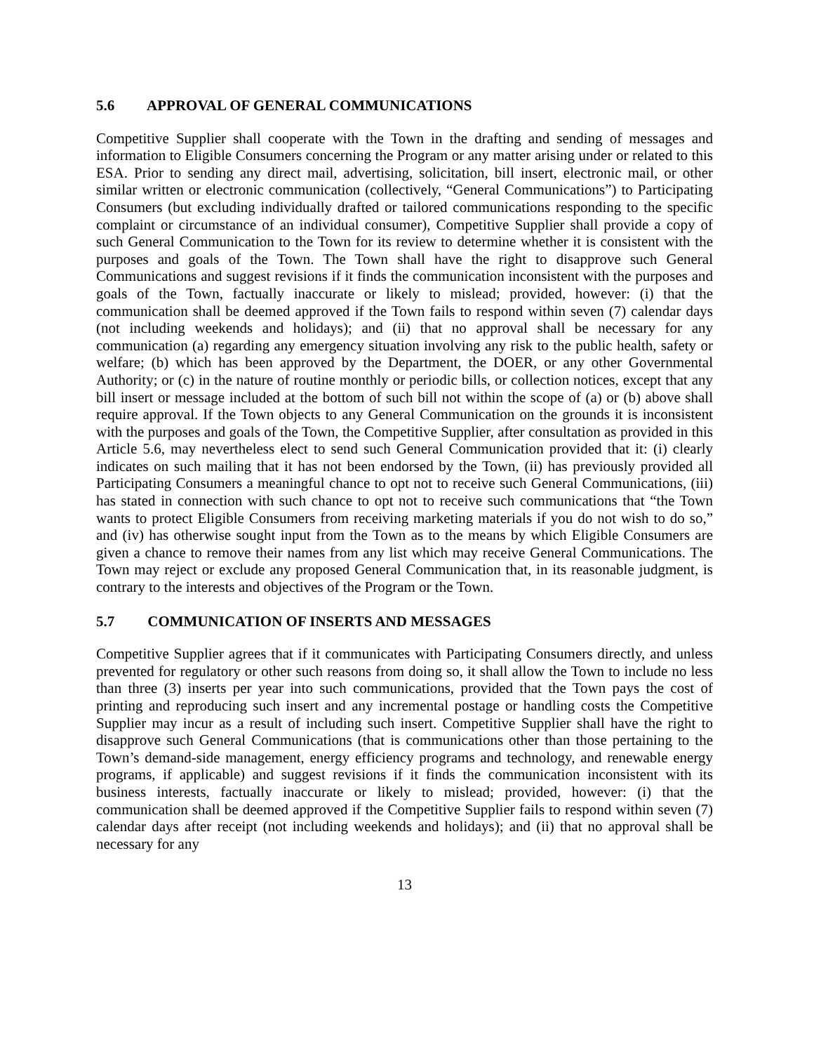5.6 APPROVAL OF GENERAL COMMUNICATIONS
Competitive Supplier shall cooperate with the Town in the drafting and sending of messages and information to Eligible Consumers concerning the Program or any matter arising under or related to this ESA. Prior to sending any direct mail, advertising, solicitation, bill insert, electronic mail, or other similar written or electronic communication (collectively, “General Communications”) to Participating Consumers (but excluding individually drafted or tailored communications responding to the specific complaint or circumstance of an individual consumer), Competitive Supplier shall provide a copy of such General Communication to the Town for its review to determine whether it is consistent with the purposes and goals of the Town. The Town shall have the right to disapprove such General Communications and suggest revisions if it finds the communication inconsistent with the purposes and goals of the Town, factually inaccurate or likely to mislead; provided, however: (i) that the communication shall be deemed approved if the Town fails to respond within seven (7) calendar days (not including weekends and holidays); and (ii) that no approval shall be necessary for any communication (a) regarding any emergency situation involving any risk to the public health, safety or welfare; (b) which has been approved by the Department, the DOER, or any other Governmental Authority; or (c) in the nature of routine monthly or periodic bills, or collection notices, except that any bill insert or message included at the bottom of such bill not within the scope of (a) or (b) above shall require approval. If the Town objects to any General Communication on the grounds it is inconsistent with the purposes and goals of the Town, the Competitive Supplier, after consultation as provided in this Article 5.6, may nevertheless elect to send such General Communication provided that it: (i) clearly indicates on such mailing that it has not been endorsed by the Town, (ii) has previously provided all Participating Consumers a meaningful chance to opt not to receive such General Communications, (iii) has stated in connection with such chance to opt not to receive such communications that “the Town wants to protect Eligible Consumers from receiving marketing materials if you do not wish to do so,” and (iv) has otherwise sought input from the Town as to the means by which Eligible Consumers are given a chance to remove their names from any list which may receive General Communications. The Town may reject or exclude any proposed General Communication that, in its reasonable judgment, is contrary to the interests and objectives of the Program or the Town.
5.7 COMMUNICATION OF INSERTS AND MESSAGES
Competitive Supplier agrees that if it communicates with Participating Consumers directly, and unless prevented for regulatory or other such reasons from doing so, it shall allow the Town to include no less than three (3) inserts per year into such communications, provided that the Town pays the cost of printing and reproducing such insert and any incremental postage or handling costs the Competitive Supplier may incur as a result of including such insert. Competitive Supplier shall have the right to disapprove such General Communications (that is communications other than those pertaining to the Town’s demand-side management, energy efficiency programs and technology, and renewable energy programs, if applicable) and suggest revisions if it finds the communication inconsistent with its business interests, factually inaccurate or likely to mislead; provided, however: (i) that the communication shall be deemed approved if the Competitive Supplier fails to respond within seven (7) calendar days after receipt (not including weekends and holidays); and (ii) that no approval shall be necessary for any
13